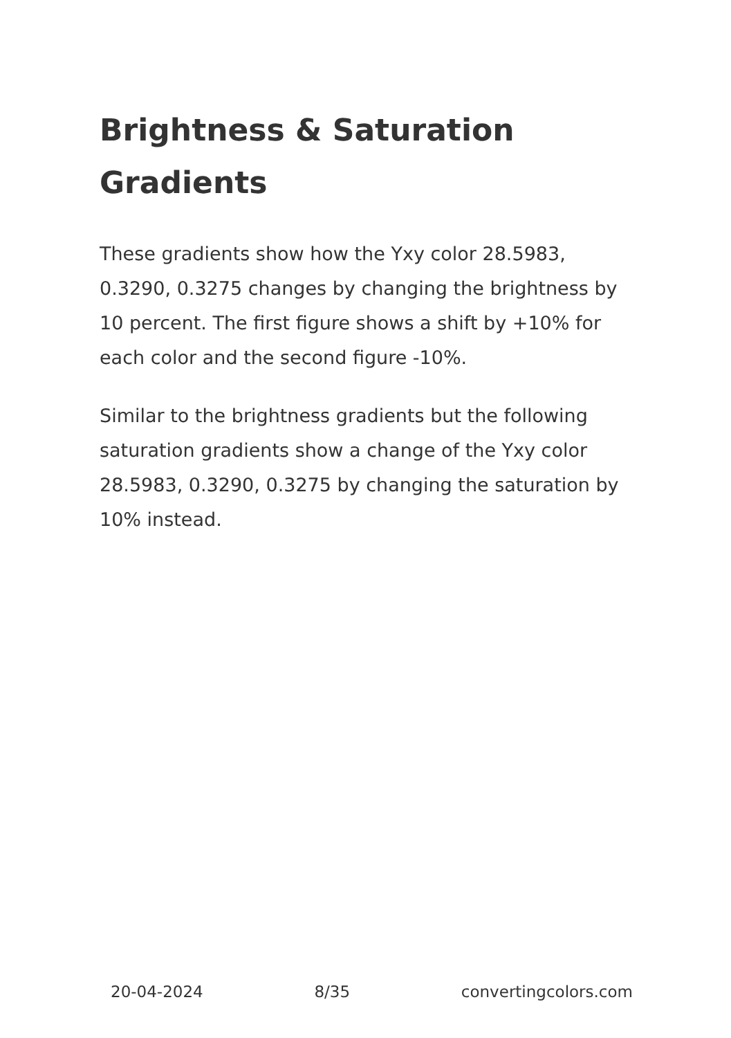Brightness & Saturation Gradients
These gradients show how the Yxy color 28.5983, 0.3290, 0.3275 changes by changing the brightness by 10 percent. The first figure shows a shift by +10% for each color and the second figure -10%.
Similar to the brightness gradients but the following saturation gradients show a change of the Yxy color 28.5983, 0.3290, 0.3275 by changing the saturation by 10% instead.
20-04-2024 8/35 convertingcolors.com